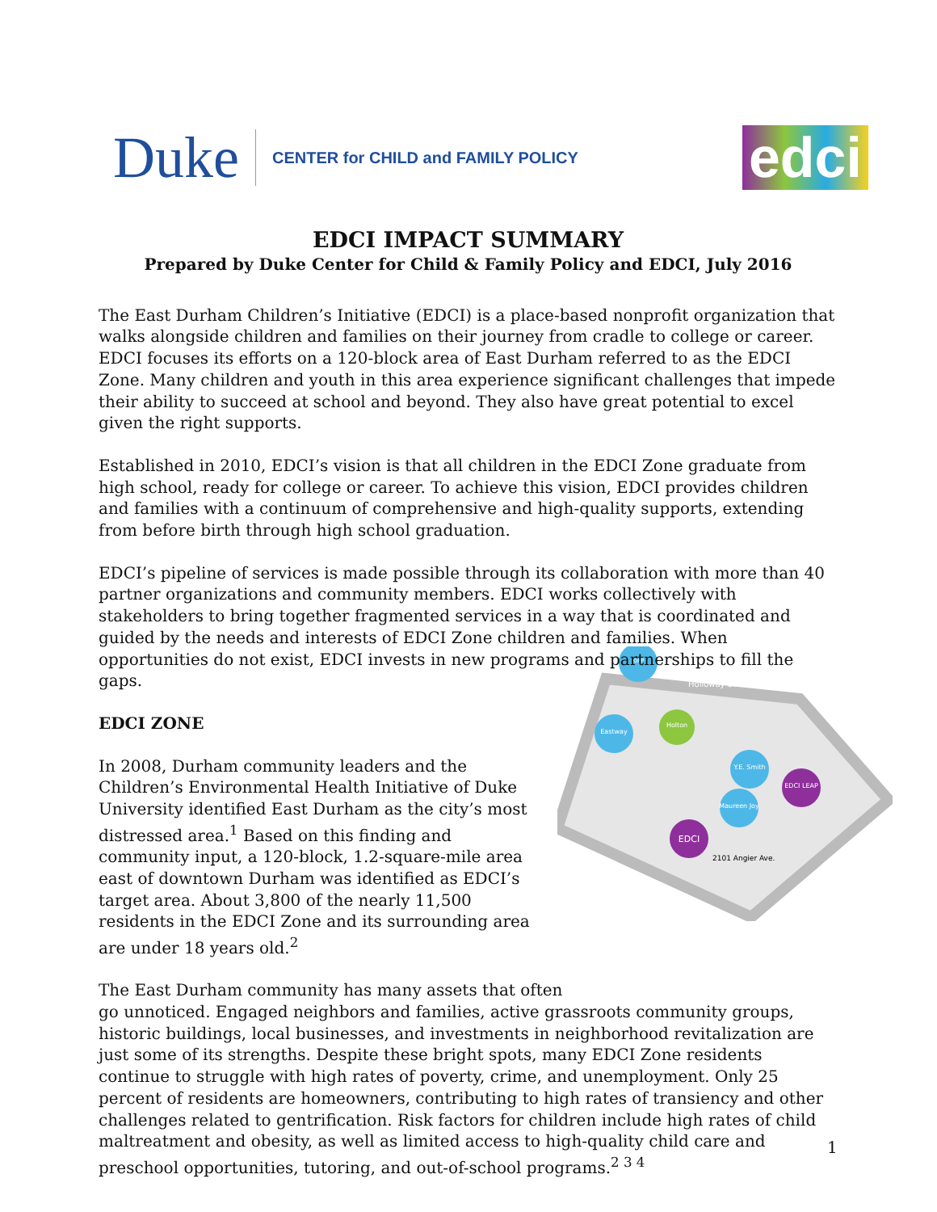Duke CENTER for CHILD and FAMILY POLICY
edci
KIPP
Eastway
Holton
Y.E. Smith
EDCI LEAP
Maureen Joy
EDCI
2101 Angier Ave.
Holloway Street
EDCI IMPACT SUMMARY
Prepared by Duke Center for Child & Family Policy and EDCI, July 2016
The East Durham Children’s Initiative (EDCI) is a place-based nonprofit organization that walks alongside children and families on their journey from cradle to college or career. EDCI focuses its efforts on a 120-block area of East Durham referred to as the EDCI Zone. Many children and youth in this area experience significant challenges that impede their ability to succeed at school and beyond. They also have great potential to excel given the right supports.
Established in 2010, EDCI’s vision is that all children in the EDCI Zone graduate from high school, ready for college or career. To achieve this vision, EDCI provides children and families with a continuum of comprehensive and high-quality supports, extending from before birth through high school graduation.
EDCI’s pipeline of services is made possible through its collaboration with more than 40 partner organizations and community members. EDCI works collectively with stakeholders to bring together fragmented services in a way that is coordinated and guided by the needs and interests of EDCI Zone children and families. When opportunities do not exist, EDCI invests in new programs and partnerships to fill the gaps.
EDCI ZONE
In 2008, Durham community leaders and the Children’s Environmental Health Initiative of Duke University identified East Durham as the city’s most distressed area.<sup>1</sup> Based on this finding and community input, a 120-block, 1.2-square-mile area east of downtown Durham was identified as EDCI’s target area. About 3,800 of the nearly 11,500 residents in the EDCI Zone and its surrounding area are under 18 years old.<sup>2</sup>
The East Durham community has many assets that often
go unnoticed. Engaged neighbors and families, active grassroots community groups, historic buildings, local businesses, and investments in neighborhood revitalization are just some of its strengths. Despite these bright spots, many EDCI Zone residents continue to struggle with high rates of poverty, crime, and unemployment. Only 25 percent of residents are homeowners, contributing to high rates of transiency and other challenges related to gentrification. Risk factors for children include high rates of child maltreatment and obesity, as well as limited access to high-quality child care and preschool opportunities, tutoring, and out-of-school programs.<sup>2 3 4</sup>
1